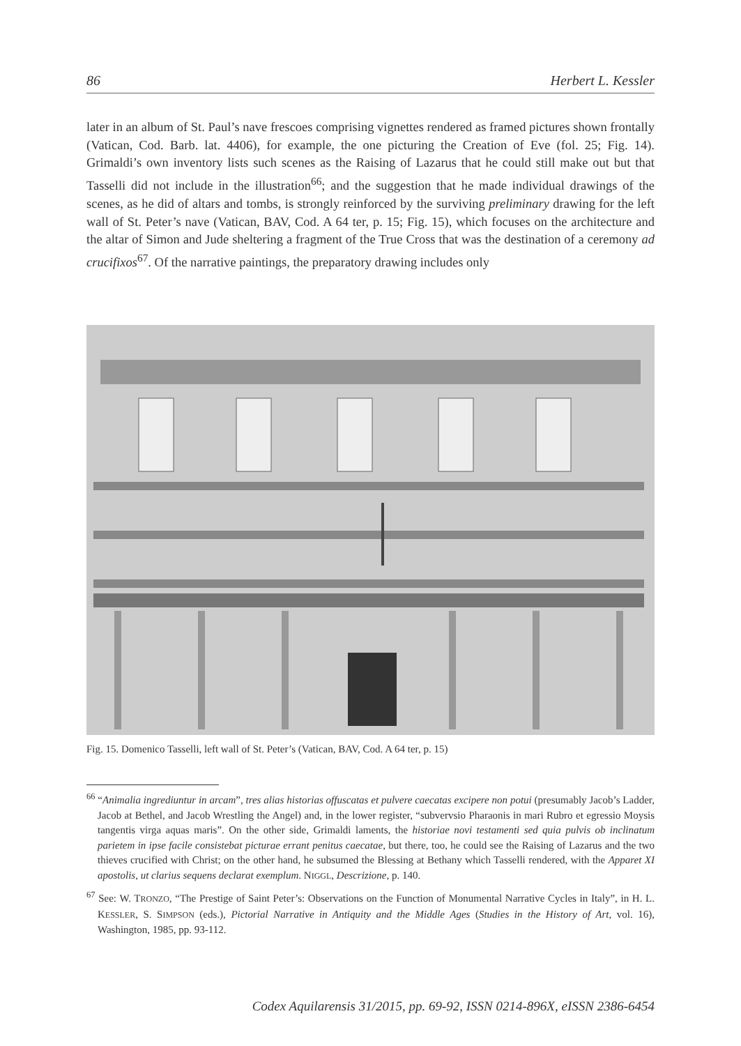86 Herbert L. Kessler
later in an album of St. Paul’s nave frescoes comprising vignettes rendered as framed pictures shown frontally (Vatican, Cod. Barb. lat. 4406), for example, the one picturing the Creation of Eve (fol. 25; Fig. 14). Grimaldi’s own inventory lists such scenes as the Raising of Lazarus that he could still make out but that Tasselli did not include in the illustration<sup>66</sup>; and the suggestion that he made individual drawings of the scenes, as he did of altars and tombs, is strongly reinforced by the surviving preliminary drawing for the left wall of St. Peter’s nave (Vatican, BAV, Cod. A 64 ter, p. 15; Fig. 15), which focuses on the architecture and the altar of Simon and Jude sheltering a fragment of the True Cross that was the destination of a ceremony ad crucifixos<sup>67</sup>. Of the narrative paintings, the preparatory drawing includes only
Fig. 15. Domenico Tasselli, left wall of St. Peter’s (Vatican, BAV, Cod. A 64 ter, p. 15)
<sup>66</sup> “Animalia ingrediuntur in arcam”, tres alias historias offuscatas et pulvere caecatas excipere non potui (presumably Jacob’s Ladder, Jacob at Bethel, and Jacob Wrestling the Angel) and, in the lower register, “subvervsio Pharaonis in mari Rubro et egressio Moysis tangentis virga aquas maris”. On the other side, Grimaldi laments, the historiae novi testamenti sed quia pulvis ob inclinatum parietem in ipse facile consistebat picturae errant penitus caecatae, but there, too, he could see the Raising of Lazarus and the two thieves crucified with Christ; on the other hand, he subsumed the Blessing at Bethany which Tasselli rendered, with the Apparet XI apostolis, ut clarius sequens declarat exemplum. NIGGL, Descrizione, p. 140.
<sup>67</sup> See: W. TRONZO, “The Prestige of Saint Peter’s: Observations on the Function of Monumental Narrative Cycles in Italy”, in H. L. KESSLER, S. SIMPSON (eds.), Pictorial Narrative in Antiquity and the Middle Ages (Studies in the History of Art, vol. 16), Washington, 1985, pp. 93-112.
Codex Aquilarensis 31/2015, pp. 69-92, ISSN 0214-896X, eISSN 2386-6454